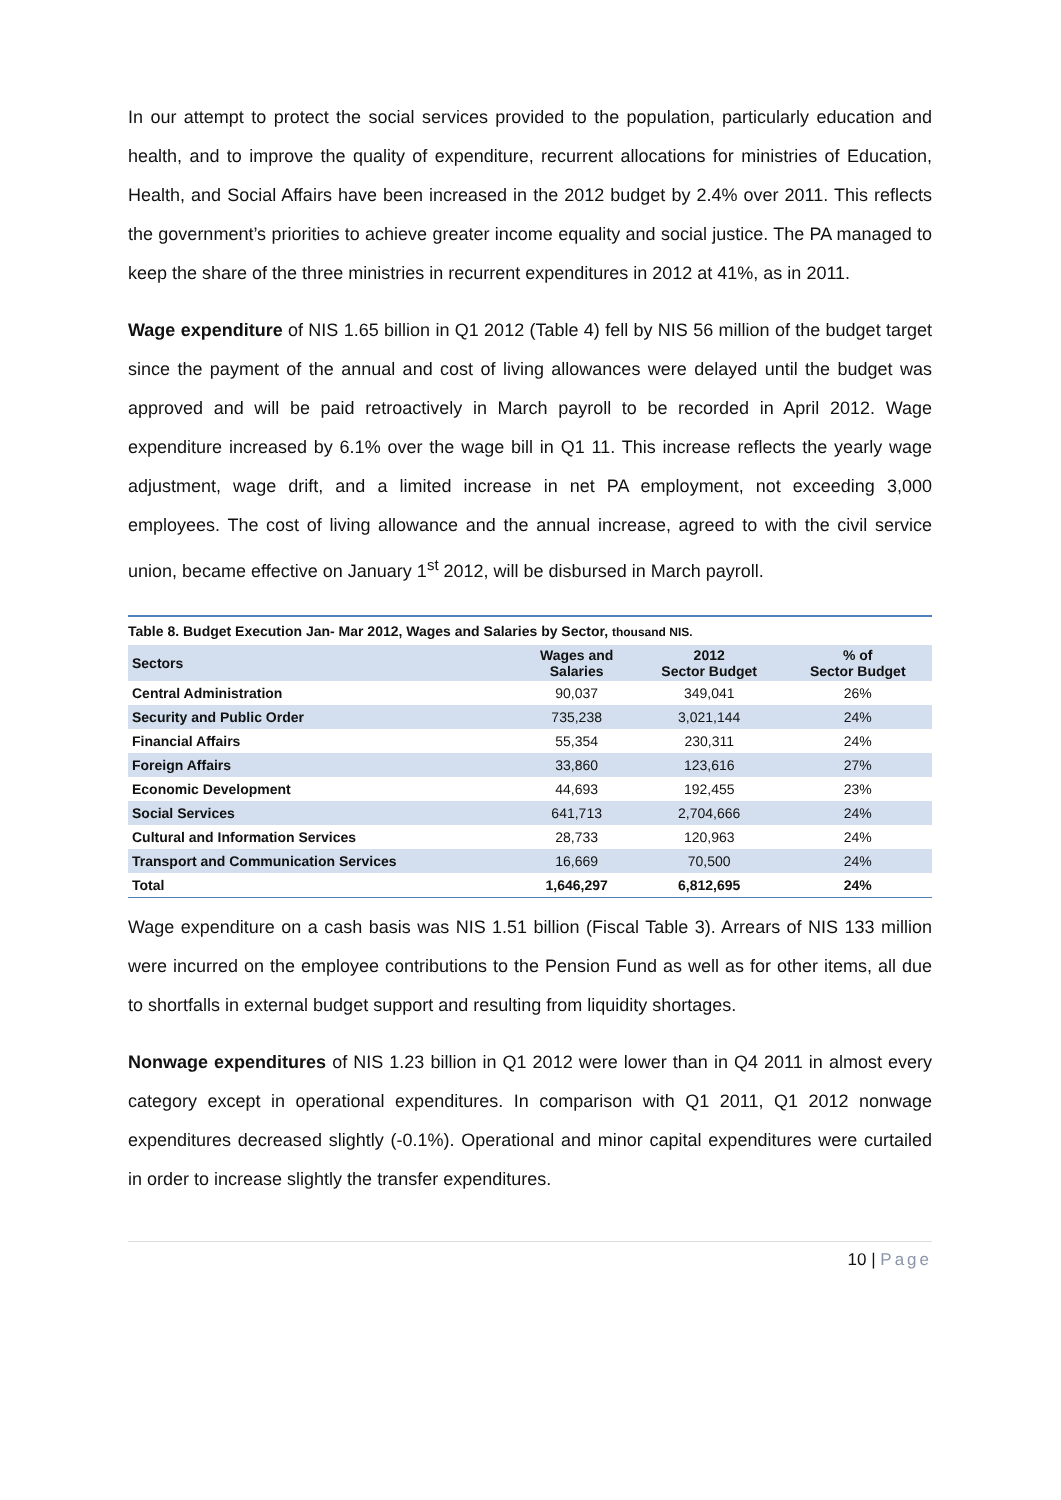In our attempt to protect the social services provided to the population, particularly education and health, and to improve the quality of expenditure, recurrent allocations for ministries of Education, Health, and Social Affairs have been increased in the 2012 budget by 2.4% over 2011. This reflects the government’s priorities to achieve greater income equality and social justice. The PA managed to keep the share of the three ministries in recurrent expenditures in 2012 at 41%, as in 2011.
Wage expenditure of NIS 1.65 billion in Q1 2012 (Table 4) fell by NIS 56 million of the budget target since the payment of the annual and cost of living allowances were delayed until the budget was approved and will be paid retroactively in March payroll to be recorded in April 2012. Wage expenditure increased by 6.1% over the wage bill in Q1 11. This increase reflects the yearly wage adjustment, wage drift, and a limited increase in net PA employment, not exceeding 3,000 employees. The cost of living allowance and the annual increase, agreed to with the civil service union, became effective on January 1<sup>st</sup> 2012, will be disbursed in March payroll.
Table 8. Budget Execution Jan- Mar 2012, Wages and Salaries by Sector, thousand NIS.
| Sectors | Wages and Salaries | 2012 Sector Budget | % of Sector Budget |
| --- | --- | --- | --- |
| Central Administration | 90,037 | 349,041 | 26% |
| Security and Public Order | 735,238 | 3,021,144 | 24% |
| Financial Affairs | 55,354 | 230,311 | 24% |
| Foreign Affairs | 33,860 | 123,616 | 27% |
| Economic Development | 44,693 | 192,455 | 23% |
| Social Services | 641,713 | 2,704,666 | 24% |
| Cultural and Information Services | 28,733 | 120,963 | 24% |
| Transport and Communication Services | 16,669 | 70,500 | 24% |
| Total | 1,646,297 | 6,812,695 | 24% |
Wage expenditure on a cash basis was NIS 1.51 billion (Fiscal Table 3). Arrears of NIS 133 million were incurred on the employee contributions to the Pension Fund as well as for other items, all due to shortfalls in external budget support and resulting from liquidity shortages.
Nonwage expenditures of NIS 1.23 billion in Q1 2012 were lower than in Q4 2011 in almost every category except in operational expenditures. In comparison with Q1 2011, Q1 2012 nonwage expenditures decreased slightly (-0.1%). Operational and minor capital expenditures were curtailed in order to increase slightly the transfer expenditures.
10 | Page